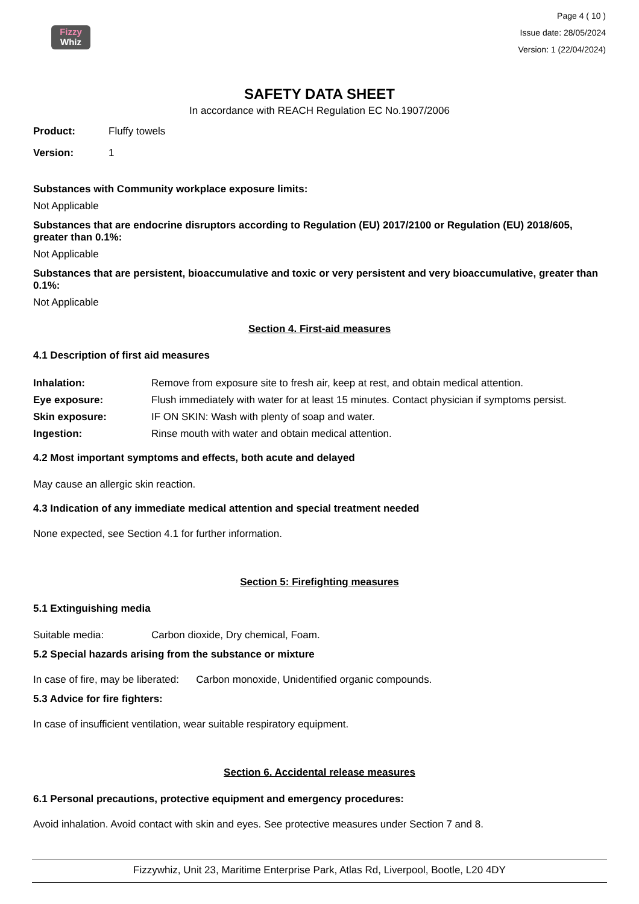Fizzy
Whiz
Page 4 ( 10 )
Issue date: 28/05/2024
Version: 1 (22/04/2024)
SAFETY DATA SHEET
In accordance with REACH Regulation EC No.1907/2006
Product: Fluffy towels
Version: 1
Substances with Community workplace exposure limits:
Not Applicable
Substances that are endocrine disruptors according to Regulation (EU) 2017/2100 or Regulation (EU) 2018/605, greater than 0.1%:
Not Applicable
Substances that are persistent, bioaccumulative and toxic or very persistent and very bioaccumulative, greater than 0.1%:
Not Applicable
Section 4. First-aid measures
4.1 Description of first aid measures
Inhalation: Remove from exposure site to fresh air, keep at rest, and obtain medical attention.
Eye exposure: Flush immediately with water for at least 15 minutes. Contact physician if symptoms persist.
Skin exposure: IF ON SKIN: Wash with plenty of soap and water.
Ingestion: Rinse mouth with water and obtain medical attention.
4.2 Most important symptoms and effects, both acute and delayed
May cause an allergic skin reaction.
4.3 Indication of any immediate medical attention and special treatment needed
None expected, see Section 4.1 for further information.
Section 5: Firefighting measures
5.1 Extinguishing media
Suitable media: Carbon dioxide, Dry chemical, Foam.
5.2 Special hazards arising from the substance or mixture
In case of fire, may be liberated: Carbon monoxide, Unidentified organic compounds.
5.3 Advice for fire fighters:
In case of insufficient ventilation, wear suitable respiratory equipment.
Section 6. Accidental release measures
6.1 Personal precautions, protective equipment and emergency procedures:
Avoid inhalation. Avoid contact with skin and eyes. See protective measures under Section 7 and 8.
Fizzywhiz, Unit 23, Maritime Enterprise Park, Atlas Rd, Liverpool, Bootle, L20 4DY